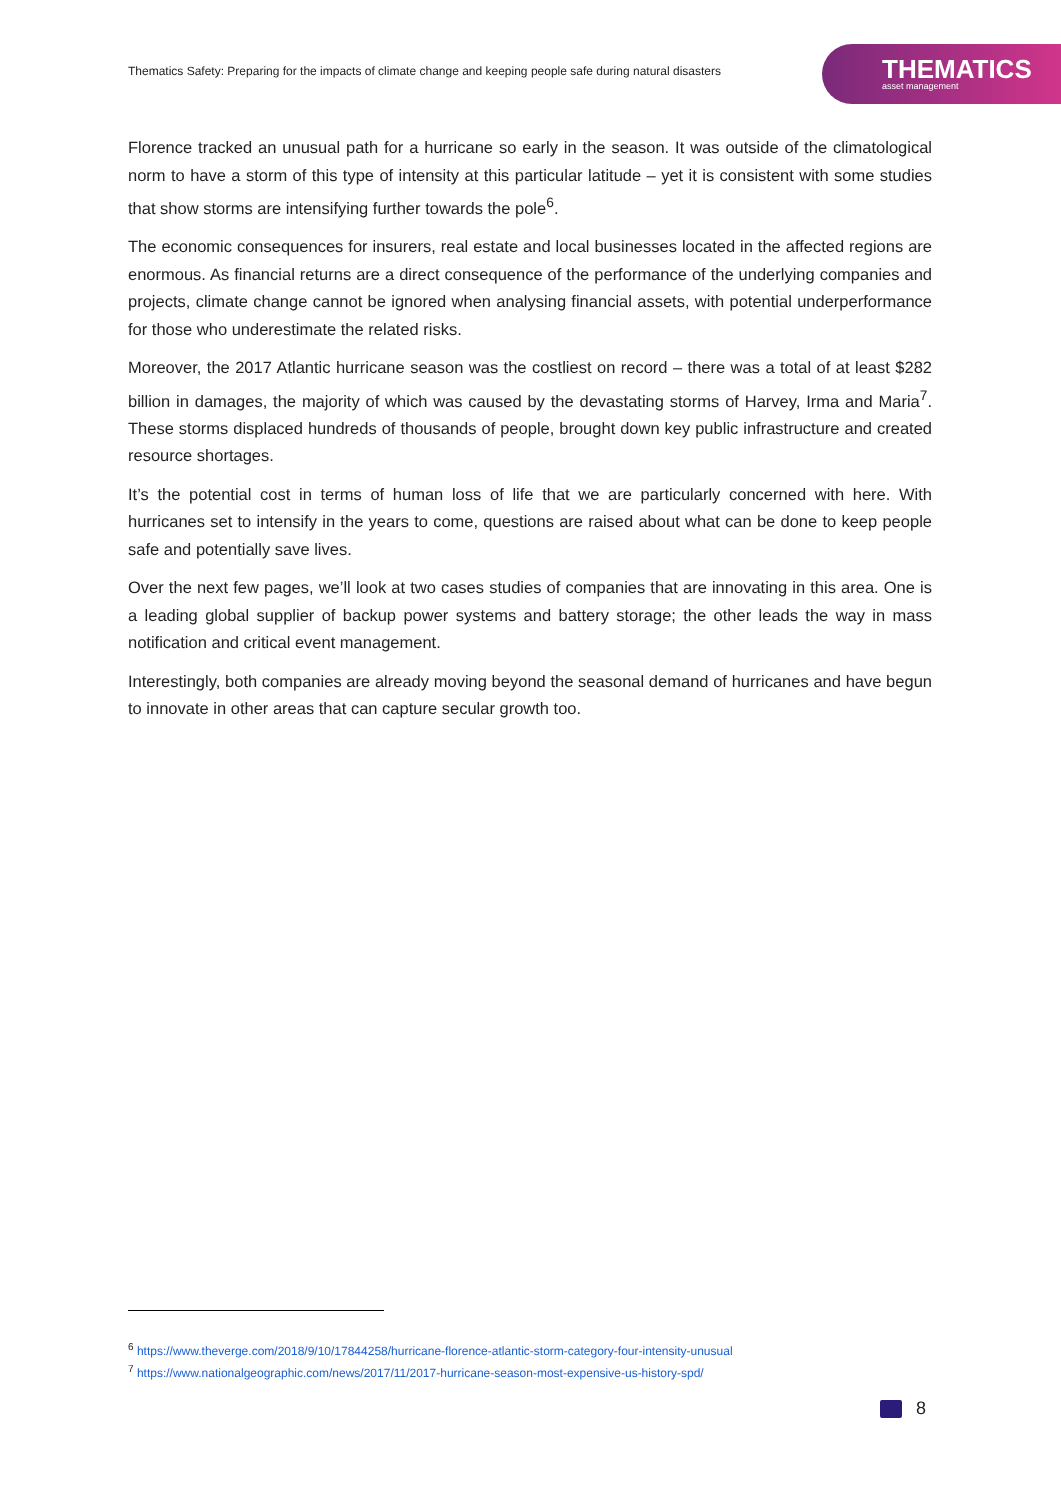Thematics Safety: Preparing for the impacts of climate change and keeping people safe during natural disasters
THEMATICS
asset management
Florence tracked an unusual path for a hurricane so early in the season. It was outside of the climatological norm to have a storm of this type of intensity at this particular latitude – yet it is consistent with some studies that show storms are intensifying further towards the pole<sup>6</sup>.
The economic consequences for insurers, real estate and local businesses located in the affected regions are enormous. As financial returns are a direct consequence of the performance of the underlying companies and projects, climate change cannot be ignored when analysing financial assets, with potential underperformance for those who underestimate the related risks.
Moreover, the 2017 Atlantic hurricane season was the costliest on record – there was a total of at least $282 billion in damages, the majority of which was caused by the devastating storms of Harvey, Irma and Maria<sup>7</sup>. These storms displaced hundreds of thousands of people, brought down key public infrastructure and created resource shortages.
It’s the potential cost in terms of human loss of life that we are particularly concerned with here. With hurricanes set to intensify in the years to come, questions are raised about what can be done to keep people safe and potentially save lives.
Over the next few pages, we’ll look at two cases studies of companies that are innovating in this area. One is a leading global supplier of backup power systems and battery storage; the other leads the way in mass notification and critical event management.
Interestingly, both companies are already moving beyond the seasonal demand of hurricanes and have begun to innovate in other areas that can capture secular growth too.
<sup>6</sup> https://www.theverge.com/2018/9/10/17844258/hurricane-florence-atlantic-storm-category-four-intensity-unusual
<sup>7</sup> https://www.nationalgeographic.com/news/2017/11/2017-hurricane-season-most-expensive-us-history-spd/
8